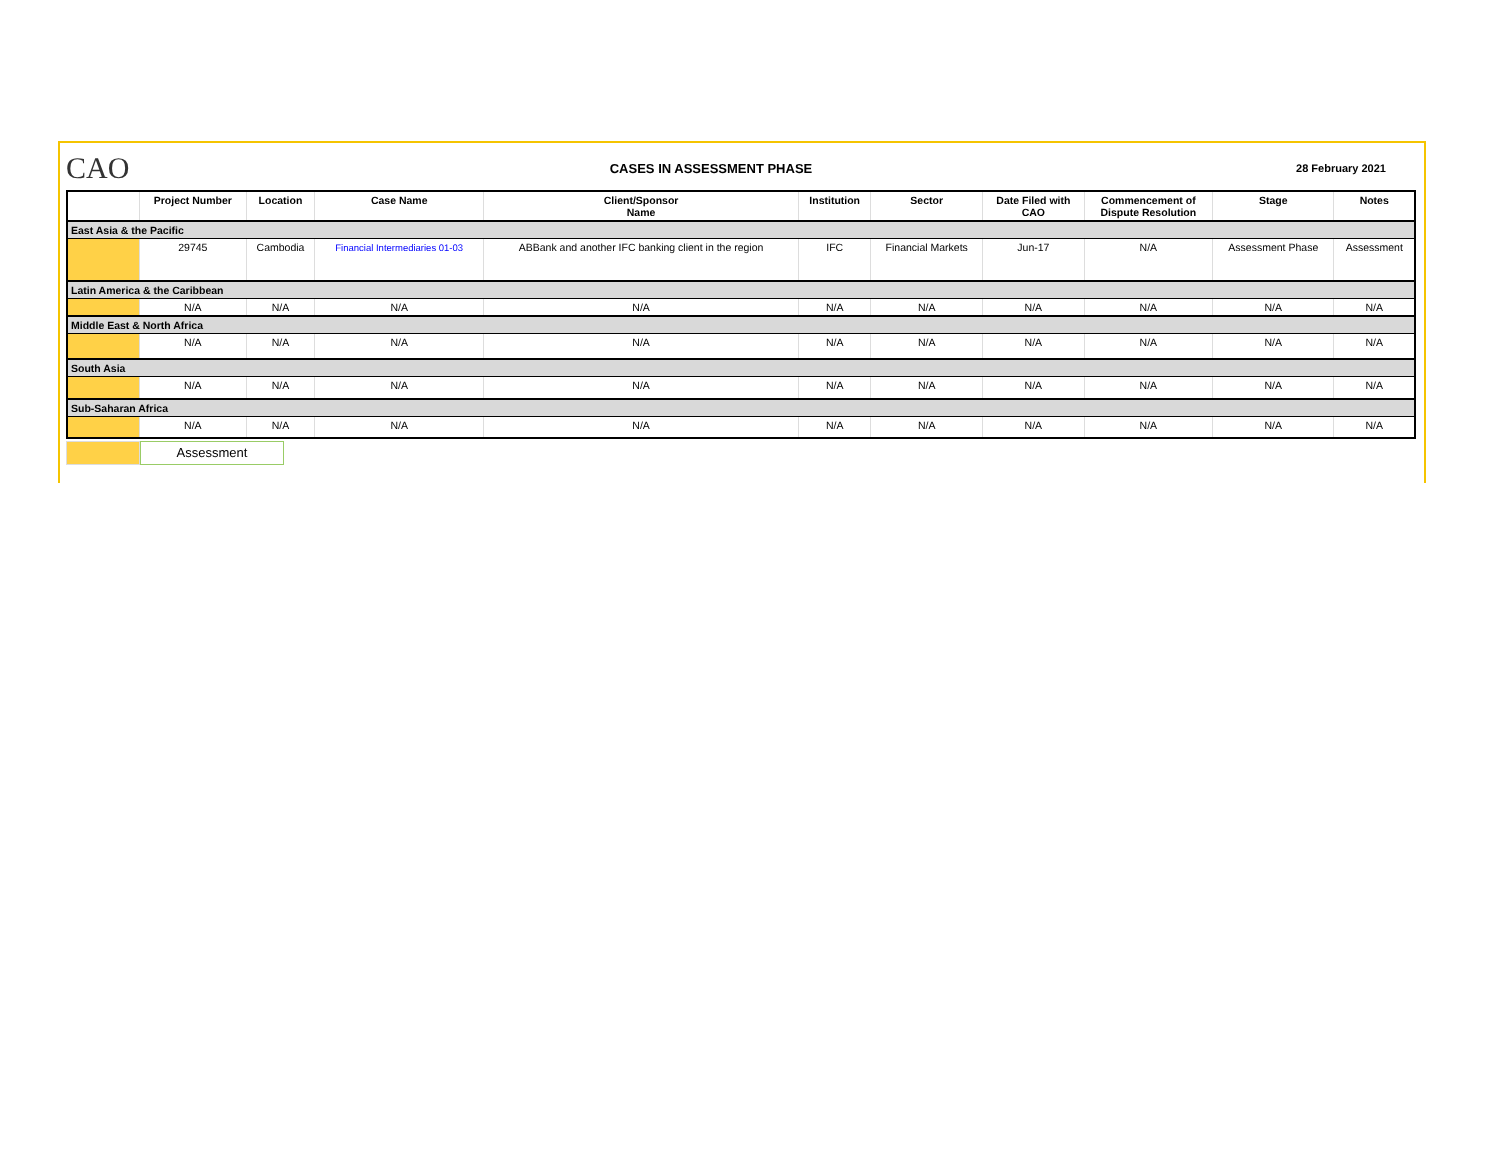CAO
CASES IN ASSESSMENT PHASE
28 February 2021
| | Project Number | Location | Case Name | Client/Sponsor Name | Institution | Sector | Date Filed with CAO | Commencement of Dispute Resolution | Stage | Notes |
| --- | --- | --- | --- | --- | --- | --- | --- | --- | --- | --- |
| East Asia & the Pacific | | | | | | | | | | |
| | 29745 | Cambodia | Financial Intermediaries 01-03 | ABBank and another IFC banking client in the region | IFC | Financial Markets | Jun-17 | N/A | Assessment Phase | Assessment |
| Latin America & the Caribbean | | | | | | | | | | |
| | N/A | N/A | N/A | N/A | N/A | N/A | N/A | N/A | N/A | N/A |
| Middle East & North Africa | | | | | | | | | | |
| | N/A | N/A | N/A | N/A | N/A | N/A | N/A | N/A | N/A | N/A |
| South Asia | | | | | | | | | | |
| | N/A | N/A | N/A | N/A | N/A | N/A | N/A | N/A | N/A | N/A |
| Sub-Saharan Africa | | | | | | | | | | |
| | N/A | N/A | N/A | N/A | N/A | N/A | N/A | N/A | N/A | N/A |
Assessment